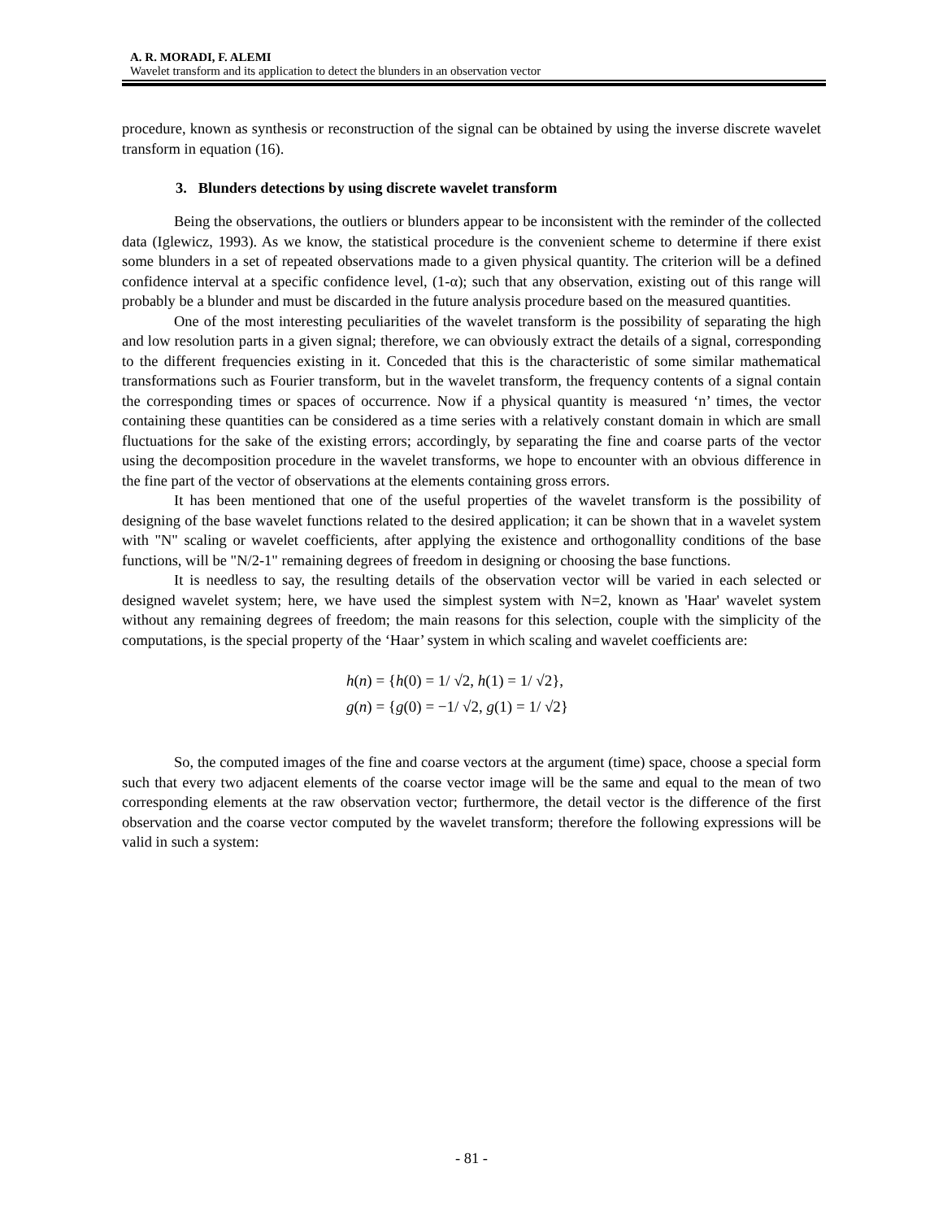A. R. MORADI, F. ALEMI
Wavelet transform and its application to detect the blunders in an observation vector
procedure, known as synthesis or reconstruction of the signal can be obtained by using the inverse discrete wavelet transform in equation (16).
3. Blunders detections by using discrete wavelet transform
Being the observations, the outliers or blunders appear to be inconsistent with the reminder of the collected data (Iglewicz, 1993). As we know, the statistical procedure is the convenient scheme to determine if there exist some blunders in a set of repeated observations made to a given physical quantity. The criterion will be a defined confidence interval at a specific confidence level, (1-α); such that any observation, existing out of this range will probably be a blunder and must be discarded in the future analysis procedure based on the measured quantities.
One of the most interesting peculiarities of the wavelet transform is the possibility of separating the high and low resolution parts in a given signal; therefore, we can obviously extract the details of a signal, corresponding to the different frequencies existing in it. Conceded that this is the characteristic of some similar mathematical transformations such as Fourier transform, but in the wavelet transform, the frequency contents of a signal contain the corresponding times or spaces of occurrence. Now if a physical quantity is measured ‘n’ times, the vector containing these quantities can be considered as a time series with a relatively constant domain in which are small fluctuations for the sake of the existing errors; accordingly, by separating the fine and coarse parts of the vector using the decomposition procedure in the wavelet transforms, we hope to encounter with an obvious difference in the fine part of the vector of observations at the elements containing gross errors.
It has been mentioned that one of the useful properties of the wavelet transform is the possibility of designing of the base wavelet functions related to the desired application; it can be shown that in a wavelet system with "N" scaling or wavelet coefficients, after applying the existence and orthogonallity conditions of the base functions, will be "N/2-1" remaining degrees of freedom in designing or choosing the base functions.
It is needless to say, the resulting details of the observation vector will be varied in each selected or designed wavelet system; here, we have used the simplest system with N=2, known as 'Haar' wavelet system without any remaining degrees of freedom; the main reasons for this selection, couple with the simplicity of the computations, is the special property of the ‘Haar’ system in which scaling and wavelet coefficients are:
h(n) = {h(0) = 1/ √2, h(1) = 1/ √2},
g(n) = {g(0) = −1/ √2, g(1) = 1/ √2}
So, the computed images of the fine and coarse vectors at the argument (time) space, choose a special form such that every two adjacent elements of the coarse vector image will be the same and equal to the mean of two corresponding elements at the raw observation vector; furthermore, the detail vector is the difference of the first observation and the coarse vector computed by the wavelet transform; therefore the following expressions will be valid in such a system:
- 81 -